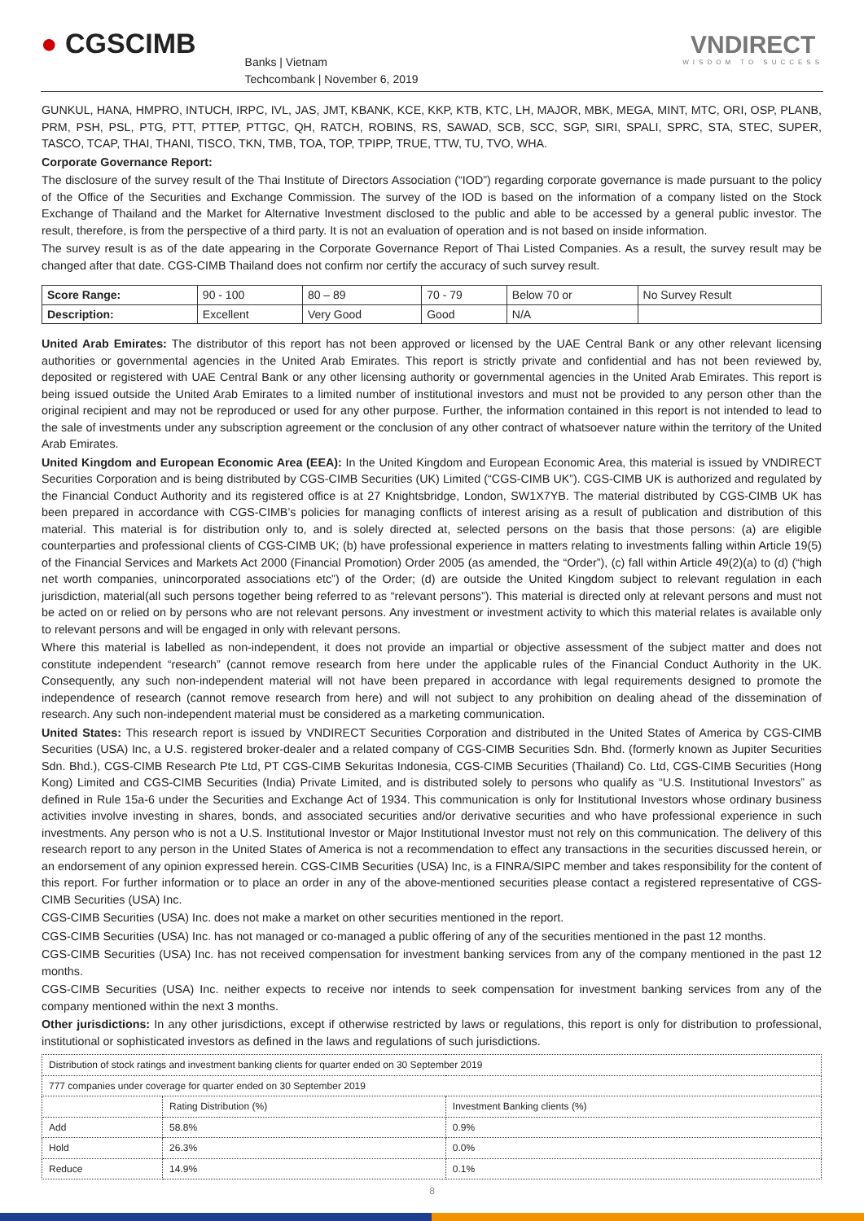● CGSCIMB
Banks | Vietnam
Techcombank | November 6, 2019
VNDIRECT
WISDOM TO SUCCESS
GUNKUL, HANA, HMPRO, INTUCH, IRPC, IVL, JAS, JMT, KBANK, KCE, KKP, KTB, KTC, LH, MAJOR, MBK, MEGA, MINT, MTC, ORI, OSP, PLANB, PRM, PSH, PSL, PTG, PTT, PTTEP, PTTGC, QH, RATCH, ROBINS, RS, SAWAD, SCB, SCC, SGP, SIRI, SPALI, SPRC, STA, STEC, SUPER, TASCO, TCAP, THAI, THANI, TISCO, TKN, TMB, TOA, TOP, TPIPP, TRUE, TTW, TU, TVO, WHA.
Corporate Governance Report:
The disclosure of the survey result of the Thai Institute of Directors Association (“IOD”) regarding corporate governance is made pursuant to the policy of the Office of the Securities and Exchange Commission. The survey of the IOD is based on the information of a company listed on the Stock Exchange of Thailand and the Market for Alternative Investment disclosed to the public and able to be accessed by a general public investor. The result, therefore, is from the perspective of a third party. It is not an evaluation of operation and is not based on inside information.
The survey result is as of the date appearing in the Corporate Governance Report of Thai Listed Companies. As a result, the survey result may be changed after that date. CGS-CIMB Thailand does not confirm nor certify the accuracy of such survey result.
| Score Range: | 90 - 100 | 80 – 89 | 70 - 79 | Below 70 or | No Survey Result |
| Description: | Excellent | Very Good | Good | N/A | |
United Arab Emirates: The distributor of this report has not been approved or licensed by the UAE Central Bank or any other relevant licensing authorities or governmental agencies in the United Arab Emirates. This report is strictly private and confidential and has not been reviewed by, deposited or registered with UAE Central Bank or any other licensing authority or governmental agencies in the United Arab Emirates. This report is being issued outside the United Arab Emirates to a limited number of institutional investors and must not be provided to any person other than the original recipient and may not be reproduced or used for any other purpose. Further, the information contained in this report is not intended to lead to the sale of investments under any subscription agreement or the conclusion of any other contract of whatsoever nature within the territory of the United Arab Emirates.
United Kingdom and European Economic Area (EEA): In the United Kingdom and European Economic Area, this material is issued by VNDIRECT Securities Corporation and is being distributed by CGS-CIMB Securities (UK) Limited (“CGS-CIMB UK”). CGS-CIMB UK is authorized and regulated by the Financial Conduct Authority and its registered office is at 27 Knightsbridge, London, SW1X7YB. The material distributed by CGS-CIMB UK has been prepared in accordance with CGS-CIMB’s policies for managing conflicts of interest arising as a result of publication and distribution of this material. This material is for distribution only to, and is solely directed at, selected persons on the basis that those persons: (a) are eligible counterparties and professional clients of CGS-CIMB UK; (b) have professional experience in matters relating to investments falling within Article 19(5) of the Financial Services and Markets Act 2000 (Financial Promotion) Order 2005 (as amended, the “Order”), (c) fall within Article 49(2)(a) to (d) (“high net worth companies, unincorporated associations etc”) of the Order; (d) are outside the United Kingdom subject to relevant regulation in each jurisdiction, material(all such persons together being referred to as “relevant persons”). This material is directed only at relevant persons and must not be acted on or relied on by persons who are not relevant persons. Any investment or investment activity to which this material relates is available only to relevant persons and will be engaged in only with relevant persons.
Where this material is labelled as non-independent, it does not provide an impartial or objective assessment of the subject matter and does not constitute independent “research” (cannot remove research from here under the applicable rules of the Financial Conduct Authority in the UK. Consequently, any such non-independent material will not have been prepared in accordance with legal requirements designed to promote the independence of research (cannot remove research from here) and will not subject to any prohibition on dealing ahead of the dissemination of research. Any such non-independent material must be considered as a marketing communication.
United States: This research report is issued by VNDIRECT Securities Corporation and distributed in the United States of America by CGS-CIMB Securities (USA) Inc, a U.S. registered broker-dealer and a related company of CGS-CIMB Securities Sdn. Bhd. (formerly known as Jupiter Securities Sdn. Bhd.), CGS-CIMB Research Pte Ltd, PT CGS-CIMB Sekuritas Indonesia, CGS-CIMB Securities (Thailand) Co. Ltd, CGS-CIMB Securities (Hong Kong) Limited and CGS-CIMB Securities (India) Private Limited, and is distributed solely to persons who qualify as “U.S. Institutional Investors” as defined in Rule 15a-6 under the Securities and Exchange Act of 1934. This communication is only for Institutional Investors whose ordinary business activities involve investing in shares, bonds, and associated securities and/or derivative securities and who have professional experience in such investments. Any person who is not a U.S. Institutional Investor or Major Institutional Investor must not rely on this communication. The delivery of this research report to any person in the United States of America is not a recommendation to effect any transactions in the securities discussed herein, or an endorsement of any opinion expressed herein. CGS-CIMB Securities (USA) Inc, is a FINRA/SIPC member and takes responsibility for the content of this report. For further information or to place an order in any of the above-mentioned securities please contact a registered representative of CGS-CIMB Securities (USA) Inc.
CGS-CIMB Securities (USA) Inc. does not make a market on other securities mentioned in the report.
CGS-CIMB Securities (USA) Inc. has not managed or co-managed a public offering of any of the securities mentioned in the past 12 months.
CGS-CIMB Securities (USA) Inc. has not received compensation for investment banking services from any of the company mentioned in the past 12 months.
CGS-CIMB Securities (USA) Inc. neither expects to receive nor intends to seek compensation for investment banking services from any of the company mentioned within the next 3 months.
Other jurisdictions: In any other jurisdictions, except if otherwise restricted by laws or regulations, this report is only for distribution to professional, institutional or sophisticated investors as defined in the laws and regulations of such jurisdictions.
| Distribution of stock ratings and investment banking clients for quarter ended on 30 September 2019 | | |
| 777 companies under coverage for quarter ended on 30 September 2019 | | |
| | Rating Distribution (%) | Investment Banking clients (%) |
| Add | 58.8% | 0.9% |
| Hold | 26.3% | 0.0% |
| Reduce | 14.9% | 0.1% |
8